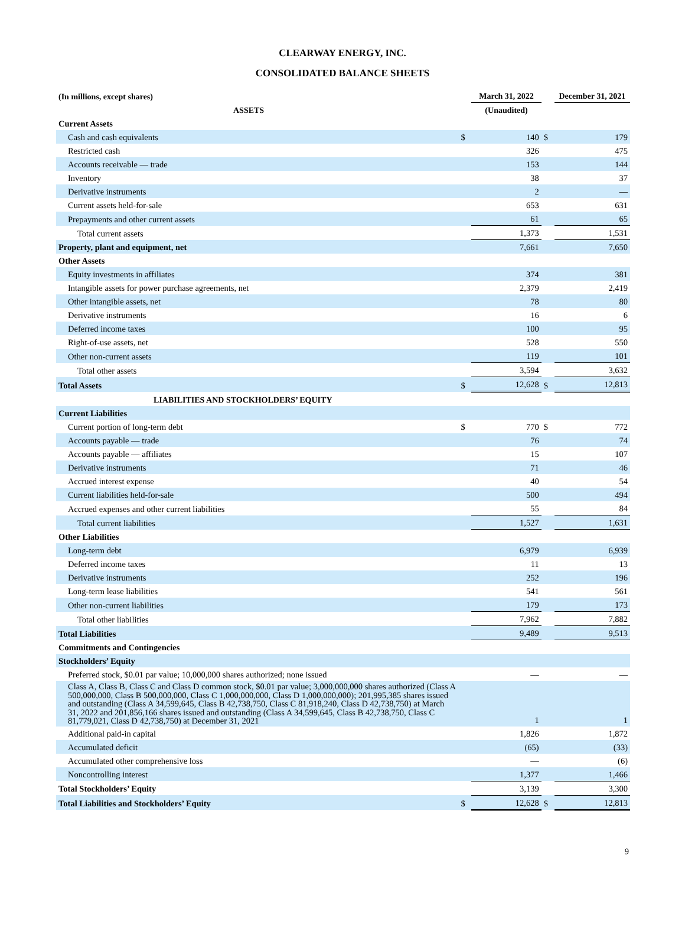CLEARWAY ENERGY, INC.
CONSOLIDATED BALANCE SHEETS
| (In millions, except shares) | | March 31, 2022 | | December 31, 2021 |
| --- | --- | --- | --- | --- |
| ASSETS | | (Unaudited) | | |
| Current Assets | | | | |
| Cash and cash equivalents | $ | 140 | $ | 179 |
| Restricted cash | | 326 | | 475 |
| Accounts receivable — trade | | 153 | | 144 |
| Inventory | | 38 | | 37 |
| Derivative instruments | | 2 | | — |
| Current assets held-for-sale | | 653 | | 631 |
| Prepayments and other current assets | | 61 | | 65 |
| Total current assets | | 1,373 | | 1,531 |
| Property, plant and equipment, net | | 7,661 | | 7,650 |
| Other Assets | | | | |
| Equity investments in affiliates | | 374 | | 381 |
| Intangible assets for power purchase agreements, net | | 2,379 | | 2,419 |
| Other intangible assets, net | | 78 | | 80 |
| Derivative instruments | | 16 | | 6 |
| Deferred income taxes | | 100 | | 95 |
| Right-of-use assets, net | | 528 | | 550 |
| Other non-current assets | | 119 | | 101 |
| Total other assets | | 3,594 | | 3,632 |
| Total Assets | $ | 12,628 | $ | 12,813 |
| LIABILITIES AND STOCKHOLDERS’ EQUITY | | | | |
| Current Liabilities | | | | |
| Current portion of long-term debt | $ | 770 | $ | 772 |
| Accounts payable — trade | | 76 | | 74 |
| Accounts payable — affiliates | | 15 | | 107 |
| Derivative instruments | | 71 | | 46 |
| Accrued interest expense | | 40 | | 54 |
| Current liabilities held-for-sale | | 500 | | 494 |
| Accrued expenses and other current liabilities | | 55 | | 84 |
| Total current liabilities | | 1,527 | | 1,631 |
| Other Liabilities | | | | |
| Long-term debt | | 6,979 | | 6,939 |
| Deferred income taxes | | 11 | | 13 |
| Derivative instruments | | 252 | | 196 |
| Long-term lease liabilities | | 541 | | 561 |
| Other non-current liabilities | | 179 | | 173 |
| Total other liabilities | | 7,962 | | 7,882 |
| Total Liabilities | | 9,489 | | 9,513 |
| Commitments and Contingencies | | | | |
| Stockholders’ Equity | | | | |
| Preferred stock, $0.01 par value; 10,000,000 shares authorized; none issued | | — | | — |
| Class A, Class B, Class C and Class D common stock, $0.01 par value; 3,000,000,000 shares authorized (Class A 500,000,000, Class B 500,000,000, Class C 1,000,000,000, Class D 1,000,000,000); 201,995,385 shares issued and outstanding (Class A 34,599,645, Class B 42,738,750, Class C 81,918,240, Class D 42,738,750) at March 31, 2022 and 201,856,166 shares issued and outstanding (Class A 34,599,645, Class B 42,738,750, Class C 81,779,021, Class D 42,738,750) at December 31, 2021 | | 1 | | 1 |
| Additional paid-in capital | | 1,826 | | 1,872 |
| Accumulated deficit | | (65) | | (33) |
| Accumulated other comprehensive loss | | — | | (6) |
| Noncontrolling interest | | 1,377 | | 1,466 |
| Total Stockholders’ Equity | | 3,139 | | 3,300 |
| Total Liabilities and Stockholders’ Equity | $ | 12,628 | $ | 12,813 |
9